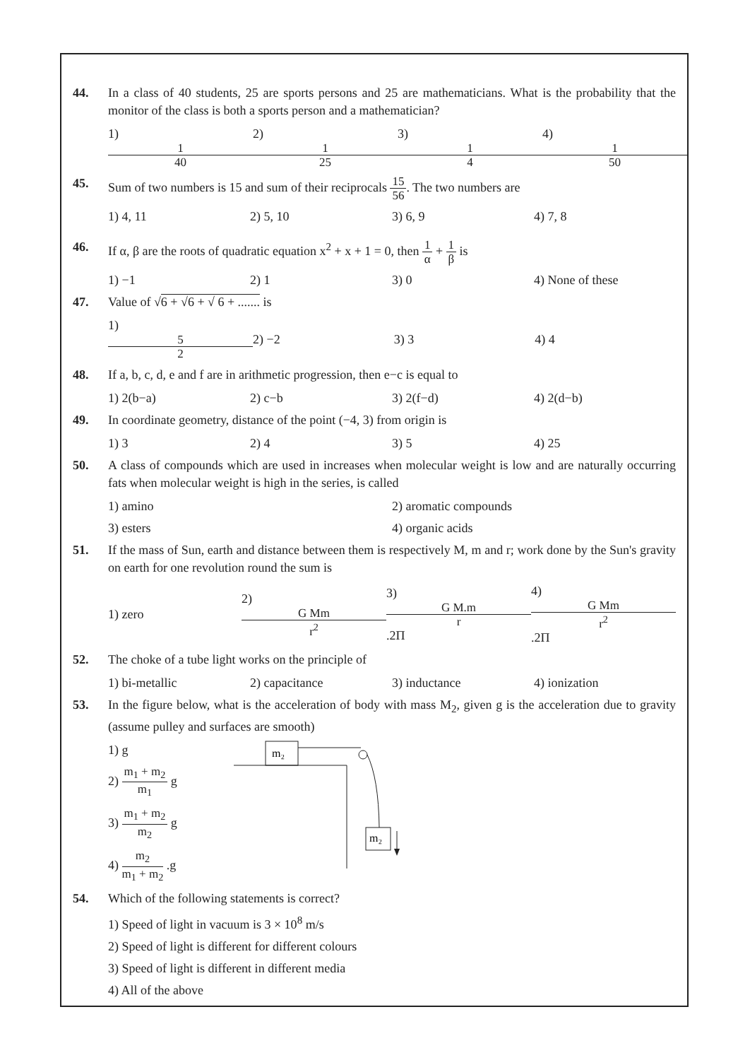44. In a class of 40 students, 25 are sports persons and 25 are mathematicians. What is the probability that the monitor of the class is both a sports person and a mathematician?
1) 1 40 2) 1 25 3) 1 4 4) 1 50
45. Sum of two numbers is 15 and sum of their reciprocals 15 56. The two numbers are
1) 4, 11 2) 5, 10 3) 6, 9 4) 7, 8
46. If α, β are the roots of quadratic equation x<sup>2</sup> + x + 1 = 0, then 1 α + 1 β is
1) −1 2) 1 3) 0 4) None of these
47. Value of √6 + √6 + √ 6 + ....... is
1) 5 2 2) −2 3) 3 4) 4
48. If a, b, c, d, e and f are in arithmetic progression, then e−c is equal to
1) 2(b−a) 2) c−b 3) 2(f−d) 4) 2(d−b)
49. In coordinate geometry, distance of the point (−4, 3) from origin is
1) 3 2) 4 3) 5 4) 25
50. A class of compounds which are used in increases when molecular weight is low and are naturally occurring fats when molecular weight is high in the series, is called
1) amino 2) aromatic compounds
3) esters 4) organic acids
51. If the mass of Sun, earth and distance between them is respectively M, m and r; work done by the Sun's gravity on earth for one revolution round the sum is
1) zero 2) G Mm r<sup>2</sup> 3) G M.m r .2Π 4) G Mm r<sup>2</sup> .2Π
52. The choke of a tube light works on the principle of
1) bi-metallic 2) capacitance 3) inductance 4) ionization
53. In the figure below, what is the acceleration of body with mass M<sub>2</sub>, given g is the acceleration due to gravity (assume pulley and surfaces are smooth)
1) g
2) m<sub>1</sub> + m<sub>2</sub> m<sub>1</sub> g
3) m<sub>1</sub> + m<sub>2</sub> m<sub>2</sub> g
4) m<sub>2</sub> m<sub>1</sub> + m<sub>2</sub> .g
m₂
m₂
54. Which of the following statements is correct?
1) Speed of light in vacuum is 3 × 10<sup>8</sup> m/s
2) Speed of light is different for different colours
3) Speed of light is different in different media
4) All of the above